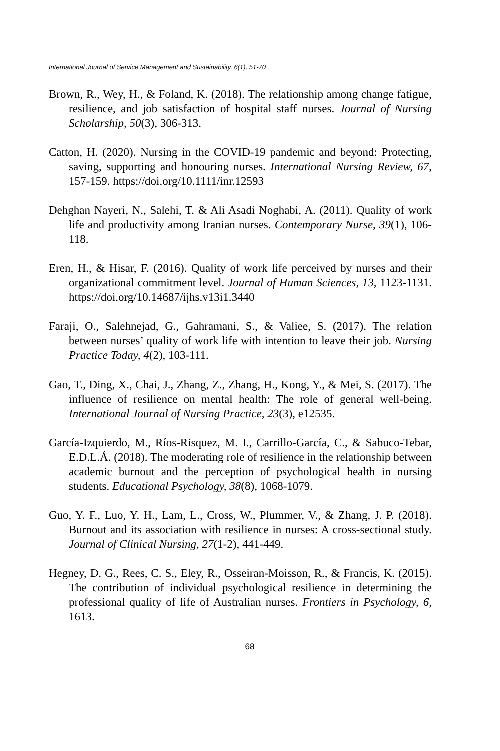International Journal of Service Management and Sustainability, 6(1), 51-70
Brown, R., Wey, H., & Foland, K. (2018). The relationship among change fatigue, resilience, and job satisfaction of hospital staff nurses. Journal of Nursing Scholarship, 50(3), 306-313.
Catton, H. (2020). Nursing in the COVID‐19 pandemic and beyond: Protecting, saving, supporting and honouring nurses. International Nursing Review, 67, 157-159. https://doi.org/10.1111/inr.12593
Dehghan Nayeri, N., Salehi, T. & Ali Asadi Noghabi, A. (2011). Quality of work life and productivity among Iranian nurses. Contemporary Nurse, 39(1), 106-118.
Eren, H., & Hisar, F. (2016). Quality of work life perceived by nurses and their organizational commitment level. Journal of Human Sciences, 13, 1123-1131. https://doi.org/10.14687/ijhs.v13i1.3440
Faraji, O., Salehnejad, G., Gahramani, S., & Valiee, S. (2017). The relation between nurses’ quality of work life with intention to leave their job. Nursing Practice Today, 4(2), 103-111.
Gao, T., Ding, X., Chai, J., Zhang, Z., Zhang, H., Kong, Y., & Mei, S. (2017). The influence of resilience on mental health: The role of general well‐being. International Journal of Nursing Practice, 23(3), e12535.
García-Izquierdo, M., Ríos-Risquez, M. I., Carrillo-García, C., & Sabuco-Tebar, E.D.L.Á. (2018). The moderating role of resilience in the relationship between academic burnout and the perception of psychological health in nursing students. Educational Psychology, 38(8), 1068-1079.
Guo, Y. F., Luo, Y. H., Lam, L., Cross, W., Plummer, V., & Zhang, J. P. (2018). Burnout and its association with resilience in nurses: A cross‐sectional study. Journal of Clinical Nursing, 27(1-2), 441-449.
Hegney, D. G., Rees, C. S., Eley, R., Osseiran-Moisson, R., & Francis, K. (2015). The contribution of individual psychological resilience in determining the professional quality of life of Australian nurses. Frontiers in Psychology, 6, 1613.
68